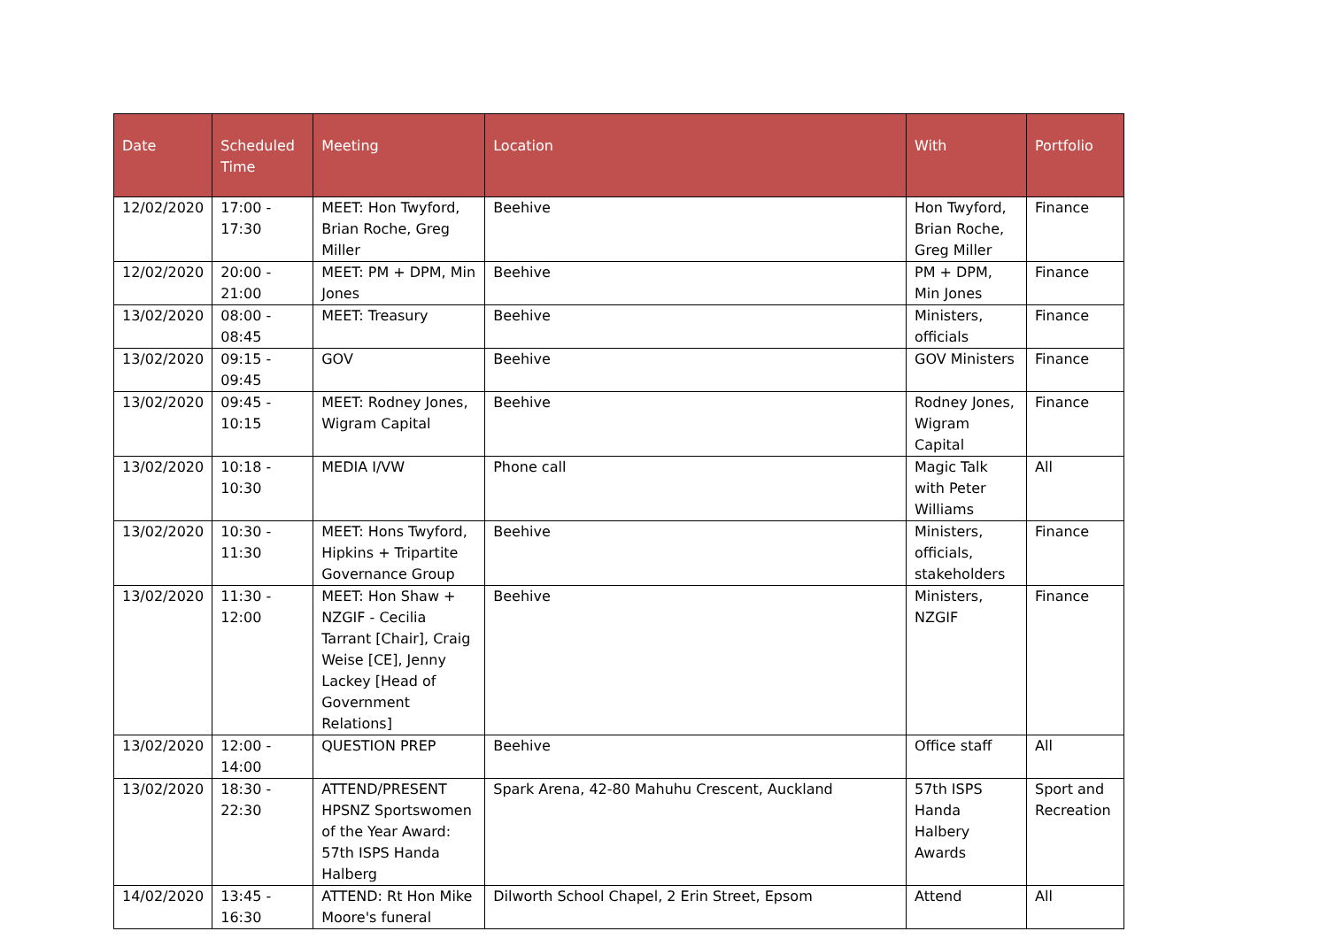| Date | Scheduled Time | Meeting | Location | With | Portfolio |
| --- | --- | --- | --- | --- | --- |
| 12/02/2020 | 17:00 - 17:30 | MEET: Hon Twyford, Brian Roche, Greg Miller | Beehive | Hon Twyford, Brian Roche, Greg Miller | Finance |
| 12/02/2020 | 20:00 - 21:00 | MEET: PM + DPM, Min Jones | Beehive | PM + DPM, Min Jones | Finance |
| 13/02/2020 | 08:00 - 08:45 | MEET: Treasury | Beehive | Ministers, officials | Finance |
| 13/02/2020 | 09:15 - 09:45 | GOV | Beehive | GOV Ministers | Finance |
| 13/02/2020 | 09:45 - 10:15 | MEET: Rodney Jones, Wigram Capital | Beehive | Rodney Jones, Wigram Capital | Finance |
| 13/02/2020 | 10:18 - 10:30 | MEDIA I/VW | Phone call | Magic Talk with Peter Williams | All |
| 13/02/2020 | 10:30 - 11:30 | MEET: Hons Twyford, Hipkins + Tripartite Governance Group | Beehive | Ministers, officials, stakeholders | Finance |
| 13/02/2020 | 11:30 - 12:00 | MEET: Hon Shaw + NZGIF - Cecilia Tarrant [Chair], Craig Weise [CE], Jenny Lackey [Head of Government Relations] | Beehive | Ministers, NZGIF | Finance |
| 13/02/2020 | 12:00 - 14:00 | QUESTION PREP | Beehive | Office staff | All |
| 13/02/2020 | 18:30 - 22:30 | ATTEND/PRESENT HPSNZ Sportswomen of the Year Award: 57th ISPS Handa Halberg | Spark Arena, 42-80 Mahuhu Crescent, Auckland | 57th ISPS Handa Halbery Awards | Sport and Recreation |
| 14/02/2020 | 13:45 - 16:30 | ATTEND: Rt Hon Mike Moore's funeral | Dilworth School Chapel, 2 Erin Street, Epsom | Attend | All |